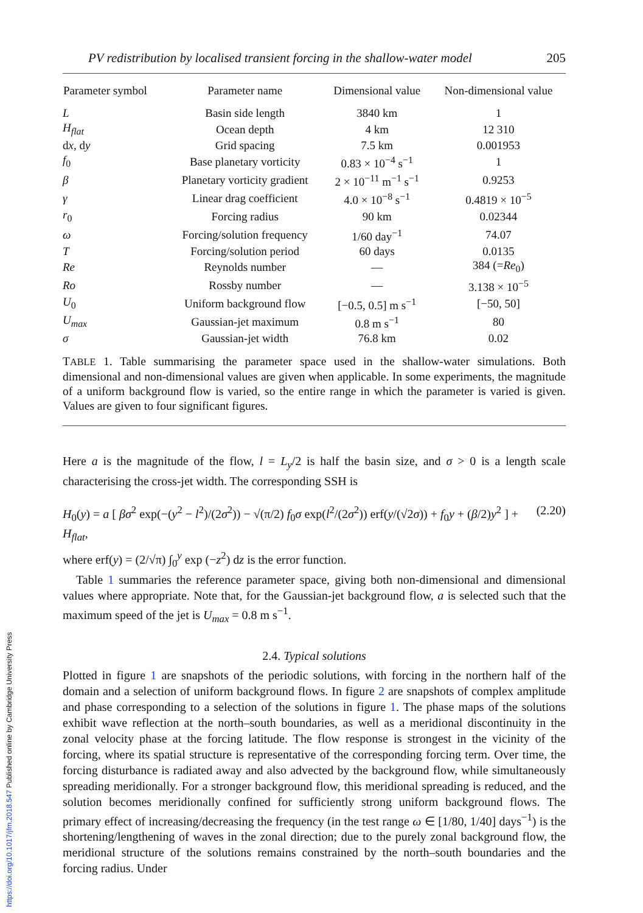PV redistribution by localised transient forcing in the shallow-water model 205
| Parameter symbol | Parameter name | Dimensional value | Non-dimensional value |
| --- | --- | --- | --- |
| L | Basin side length | 3840 km | 1 |
| H<sub>flat</sub> | Ocean depth | 4 km | 12 310 |
| d x , d y | Grid spacing | 7.5 km | 0.001953 |
| f<sub>0</sub> | Base planetary vorticity | 0.83 × 10<sup>−4</sup> s<sup>−1</sup> | 1 |
| β | Planetary vorticity gradient | 2 × 10<sup>−11</sup> m<sup>−1</sup> s<sup>−1</sup> | 0.9253 |
| γ | Linear drag coefficient | 4.0 × 10<sup>−8</sup> s<sup>−1</sup> | 0.4819 × 10<sup>−5</sup> |
| r<sub>0</sub> | Forcing radius | 90 km | 0.02344 |
| ω | Forcing/solution frequency | 1/60 day<sup>−1</sup> | 74.07 |
| T | Forcing/solution period | 60 days | 0.0135 |
| Re | Reynolds number | — | 384 (= Re<sub>0</sub>) |
| Ro | Rossby number | — | 3.138 × 10<sup>−5</sup> |
| U<sub>0</sub> | Uniform background flow | [−0.5, 0.5] m s<sup>−1</sup> | [−50, 50] |
| U<sub>max</sub> | Gaussian-jet maximum | 0.8 m s<sup>−1</sup> | 80 |
| σ | Gaussian-jet width | 76.8 km | 0.02 |
TABLE 1. Table summarising the parameter space used in the shallow-water simulations. Both dimensional and non-dimensional values are given when applicable. In some experiments, the magnitude of a uniform background flow is varied, so the entire range in which the parameter is varied is given. Values are given to four significant figures.
Here a is the magnitude of the flow, l = L<sub>y</sub>/2 is half the basin size, and σ > 0 is a length scale characterising the cross-jet width. The corresponding SSH is
H<sub>0</sub>(y) = a [ βσ<sup>2</sup> exp(−(y<sup>2</sup> − l<sup>2</sup>)/(2σ<sup>2</sup>)) − √(π/2) f<sub>0</sub>σ exp(l<sup>2</sup>/(2σ<sup>2</sup>)) erf(y/(√2σ)) + f<sub>0</sub>y + (β/2)y<sup>2</sup> ] + H<sub>flat</sub>, (2.20)
where erf(y) = (2/√π) ∫<sub>0</sub><sup>y</sup> exp (−z<sup>2</sup>) dz is the error function.
Table 1 summaries the reference parameter space, giving both non-dimensional and dimensional values where appropriate. Note that, for the Gaussian-jet background flow, a is selected such that the maximum speed of the jet is U<sub>max</sub> = 0.8 m s<sup>−1</sup>.
2.4. Typical solutions
Plotted in figure 1 are snapshots of the periodic solutions, with forcing in the northern half of the domain and a selection of uniform background flows. In figure 2 are snapshots of complex amplitude and phase corresponding to a selection of the solutions in figure 1. The phase maps of the solutions exhibit wave reflection at the north–south boundaries, as well as a meridional discontinuity in the zonal velocity phase at the forcing latitude. The flow response is strongest in the vicinity of the forcing, where its spatial structure is representative of the corresponding forcing term. Over time, the forcing disturbance is radiated away and also advected by the background flow, while simultaneously spreading meridionally. For a stronger background flow, this meridional spreading is reduced, and the solution becomes meridionally confined for sufficiently strong uniform background flows. The primary effect of increasing/decreasing the frequency (in the test range ω ∈ [1/80, 1/40] days<sup>−1</sup>) is the shortening/lengthening of waves in the zonal direction; due to the purely zonal background flow, the meridional structure of the solutions remains constrained by the north–south boundaries and the forcing radius. Under
https://doi.org/10.1017/jfm.2018.547 Published online by Cambridge University Press